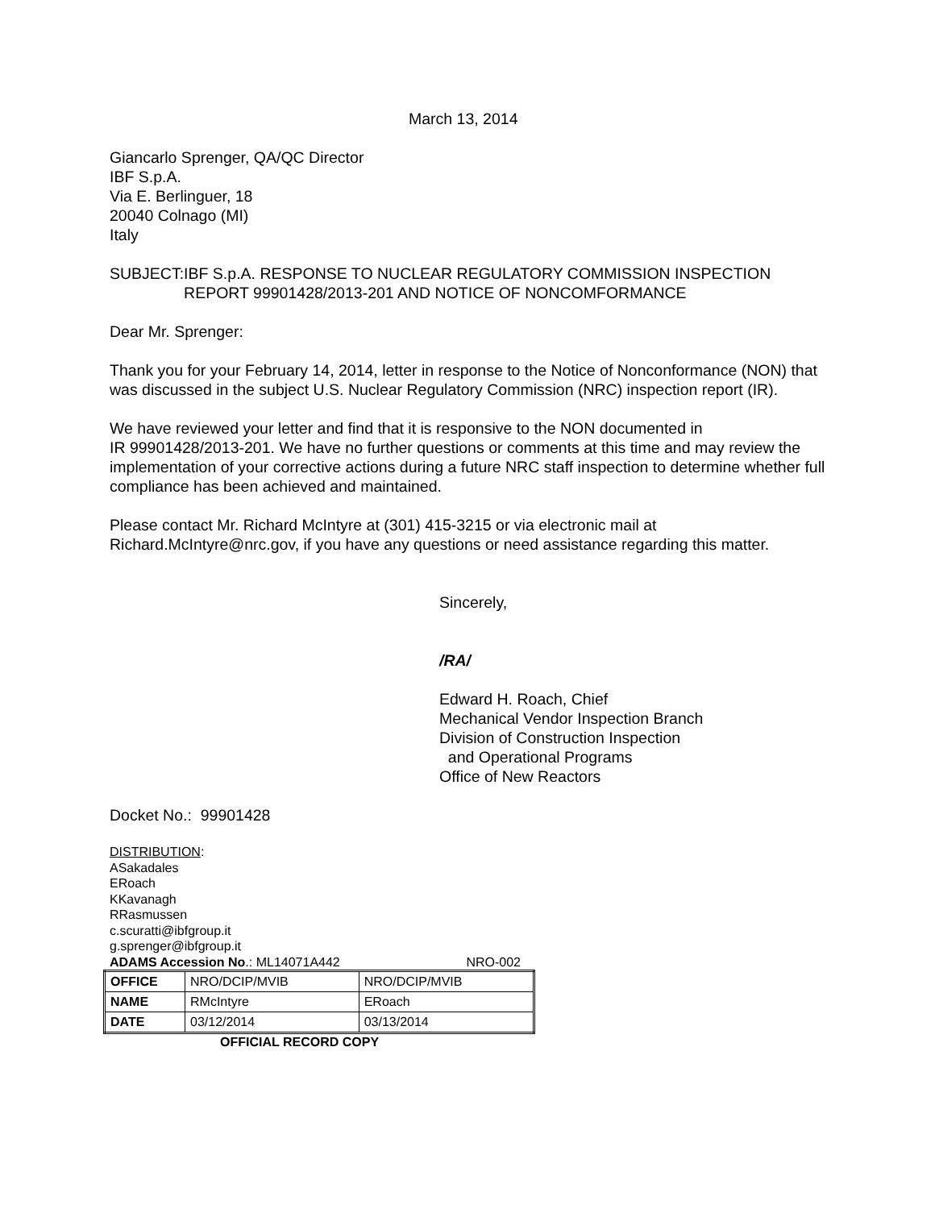March 13, 2014
Giancarlo Sprenger, QA/QC Director
IBF S.p.A.
Via E. Berlinguer, 18
20040 Colnago (MI)
Italy
SUBJECT: IBF S.p.A. RESPONSE TO NUCLEAR REGULATORY COMMISSION INSPECTION REPORT 99901428/2013-201 AND NOTICE OF NONCOMFORMANCE
Dear Mr. Sprenger:
Thank you for your February 14, 2014, letter in response to the Notice of Nonconformance (NON) that was discussed in the subject U.S. Nuclear Regulatory Commission (NRC) inspection report (IR).
We have reviewed your letter and find that it is responsive to the NON documented in
IR 99901428/2013-201. We have no further questions or comments at this time and may review the implementation of your corrective actions during a future NRC staff inspection to determine whether full compliance has been achieved and maintained.
Please contact Mr. Richard McIntyre at (301) 415-3215 or via electronic mail at Richard.McIntyre@nrc.gov, if you have any questions or need assistance regarding this matter.
Sincerely,
/RA/
Edward H. Roach, Chief
Mechanical Vendor Inspection Branch
Division of Construction Inspection
and Operational Programs
Office of New Reactors
Docket No.: 99901428
DISTRIBUTION:
ASakadales
ERoach
KKavanagh
RRasmussen
c.scuratti@ibfgroup.it
g.sprenger@ibfgroup.it
ADAMS Accession No.: ML14071A442 NRO-002
| OFFICE | NRO/DCIP/MVIB | NRO/DCIP/MVIB |
| NAME | RMcIntyre | ERoach |
| DATE | 03/12/2014 | 03/13/2014 |
OFFICIAL RECORD COPY